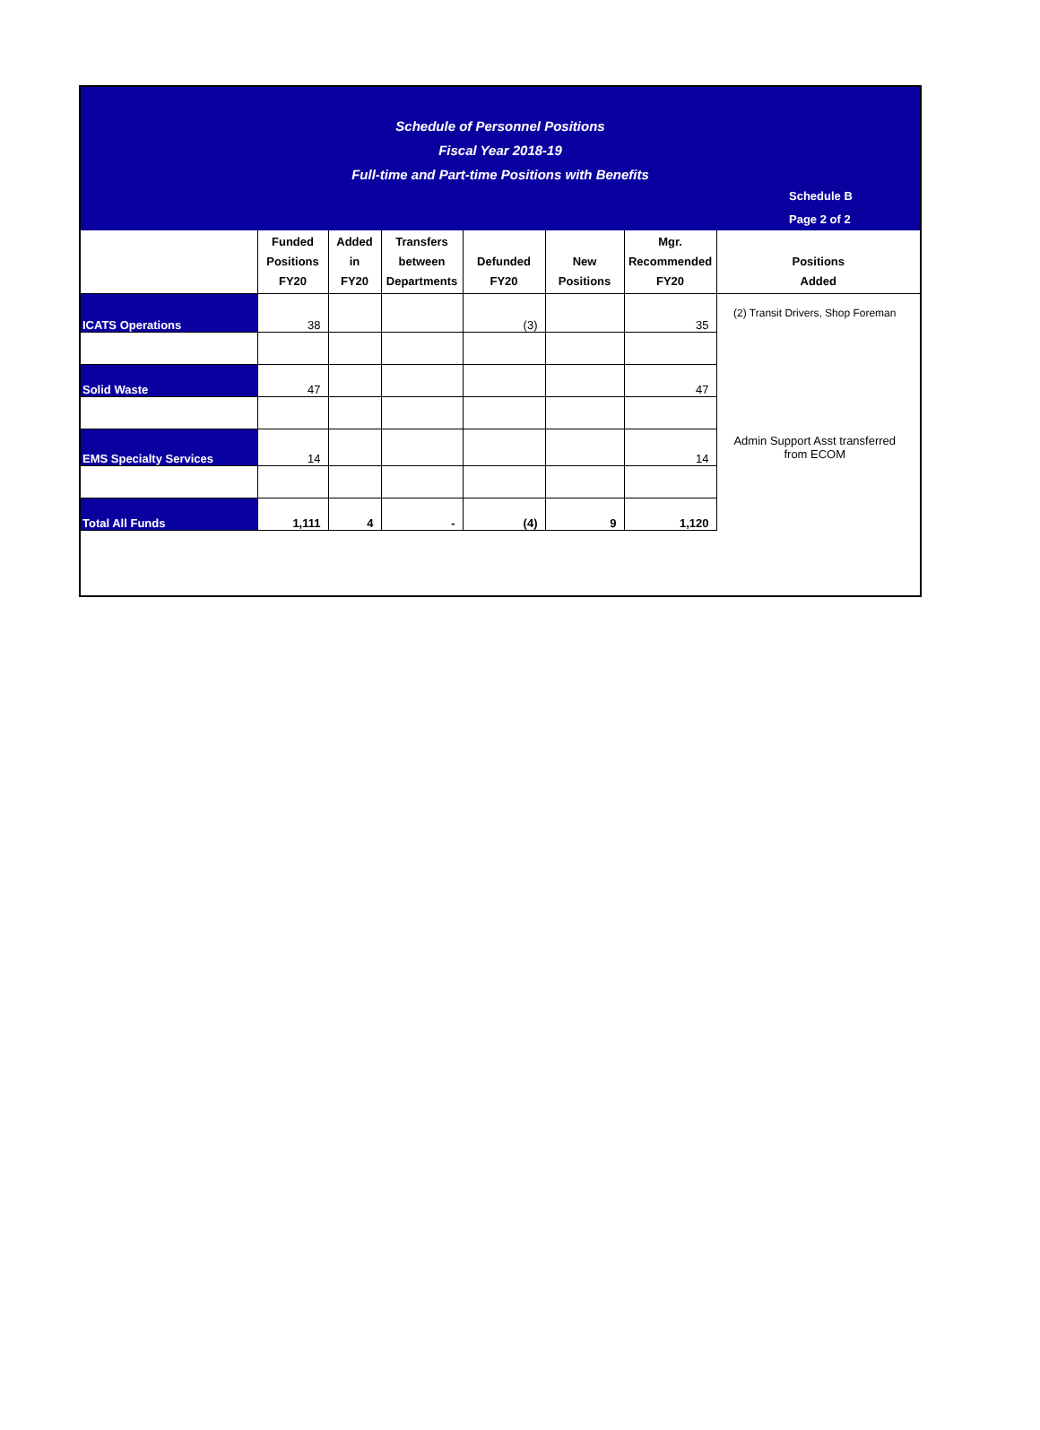Schedule of Personnel Positions
Fiscal Year 2018-19
Full-time and Part-time Positions with Benefits
Schedule B
Page 2 of 2
| | Funded Positions FY20 | Added in FY20 | Transfers between Departments | Defunded FY20 | New Positions | Mgr. Recommended FY20 | Positions Added |
| --- | --- | --- | --- | --- | --- | --- | --- |
| ICATS Operations | 38 | | | (3) | | 35 | (2) Transit Drivers, Shop Foreman |
| Solid Waste | 47 | | | | | 47 | |
| EMS Specialty Services | 14 | | | | | 14 | Admin Support Asst transferred from ECOM |
| Total All Funds | 1,111 | 4 | - | (4) | 9 | 1,120 | |